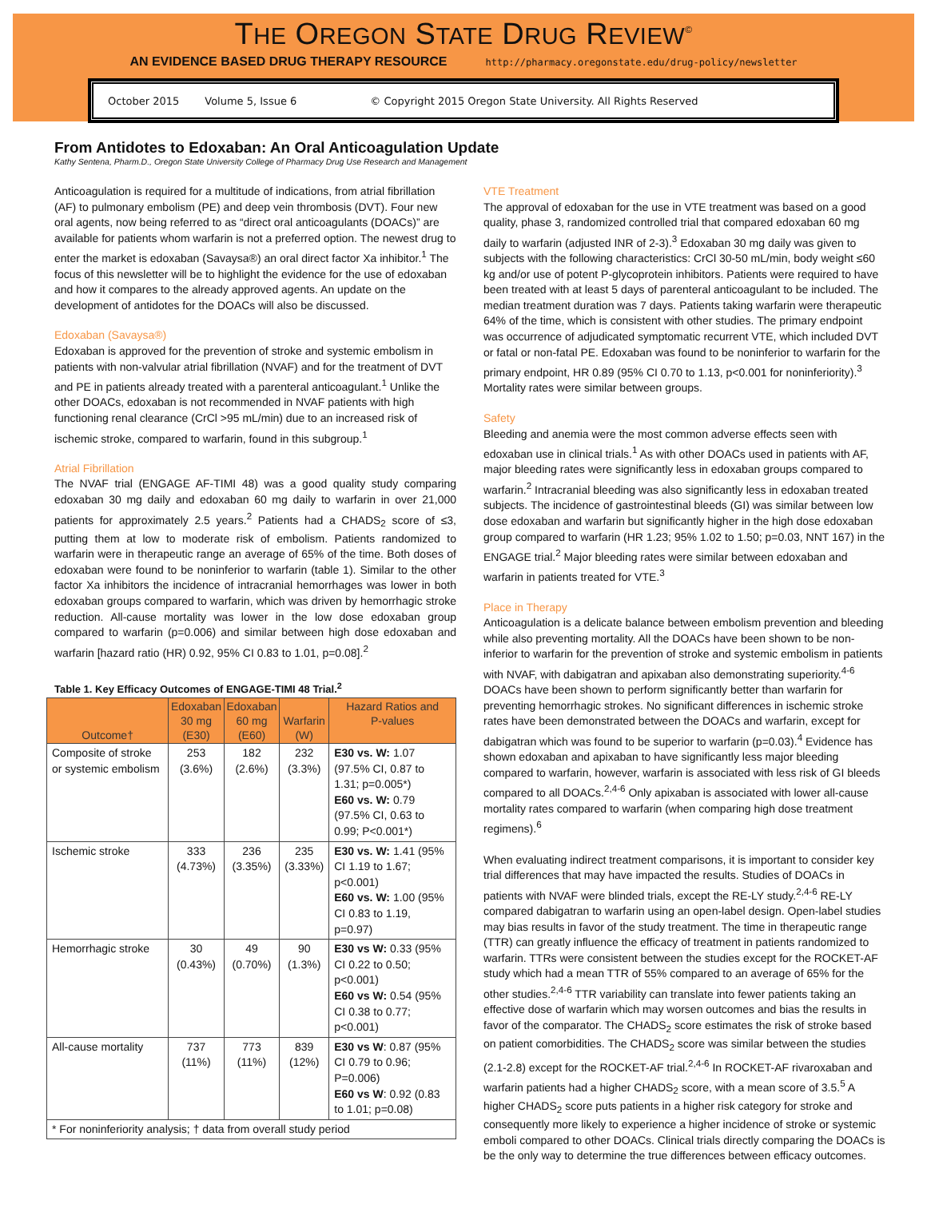THE OREGON STATE DRUG REVIEW<sup>©</sup>
AN EVIDENCE BASED DRUG THERAPY RESOURCE http://pharmacy.oregonstate.edu/drug-policy/newsletter
October 2015 Volume 5, Issue 6 © Copyright 2015 Oregon State University. All Rights Reserved
From Antidotes to Edoxaban: An Oral Anticoagulation Update
Kathy Sentena, Pharm.D., Oregon State University College of Pharmacy Drug Use Research and Management
Anticoagulation is required for a multitude of indications, from atrial fibrillation (AF) to pulmonary embolism (PE) and deep vein thrombosis (DVT). Four new oral agents, now being referred to as “direct oral anticoagulants (DOACs)” are available for patients whom warfarin is not a preferred option. The newest drug to enter the market is edoxaban (Savaysa®) an oral direct factor Xa inhibitor.<sup>1</sup> The focus of this newsletter will be to highlight the evidence for the use of edoxaban and how it compares to the already approved agents. An update on the development of antidotes for the DOACs will also be discussed.
Edoxaban (Savaysa®)
Edoxaban is approved for the prevention of stroke and systemic embolism in patients with non-valvular atrial fibrillation (NVAF) and for the treatment of DVT and PE in patients already treated with a parenteral anticoagulant.<sup>1</sup> Unlike the other DOACs, edoxaban is not recommended in NVAF patients with high functioning renal clearance (CrCl >95 mL/min) due to an increased risk of ischemic stroke, compared to warfarin, found in this subgroup.<sup>1</sup>
Atrial Fibrillation
The NVAF trial (ENGAGE AF-TIMI 48) was a good quality study comparing edoxaban 30 mg daily and edoxaban 60 mg daily to warfarin in over 21,000 patients for approximately 2.5 years.<sup>2</sup> Patients had a CHADS<sub>2</sub> score of ≤3, putting them at low to moderate risk of embolism. Patients randomized to warfarin were in therapeutic range an average of 65% of the time. Both doses of edoxaban were found to be noninferior to warfarin (table 1). Similar to the other factor Xa inhibitors the incidence of intracranial hemorrhages was lower in both edoxaban groups compared to warfarin, which was driven by hemorrhagic stroke reduction. All-cause mortality was lower in the low dose edoxaban group compared to warfarin (p=0.006) and similar between high dose edoxaban and warfarin [hazard ratio (HR) 0.92, 95% CI 0.83 to 1.01, p=0.08].<sup>2</sup>
Table 1. Key Efficacy Outcomes of ENGAGE-TIMI 48 Trial.<sup>2</sup>
| Outcome† | Edoxaban 30 mg (E30) | Edoxaban 60 mg (E60) | Warfarin (W) | Hazard Ratios and P-values |
| --- | --- | --- | --- | --- |
| Composite of stroke or systemic embolism | 253 (3.6%) | 182 (2.6%) | 232 (3.3%) | E30 vs. W: 1.07 (97.5% CI, 0.87 to 1.31; p=0.005*) E60 vs. W: 0.79 (97.5% CI, 0.63 to 0.99; P<0.001*) |
| Ischemic stroke | 333 (4.73%) | 236 (3.35%) | 235 (3.33%) | E30 vs. W: 1.41 (95% CI 1.19 to 1.67; p<0.001) E60 vs. W: 1.00 (95% CI 0.83 to 1.19, p=0.97) |
| Hemorrhagic stroke | 30 (0.43%) | 49 (0.70%) | 90 (1.3%) | E30 vs W: 0.33 (95% CI 0.22 to 0.50; p<0.001) E60 vs W: 0.54 (95% CI 0.38 to 0.77; p<0.001) |
| All-cause mortality | 737 (11%) | 773 (11%) | 839 (12%) | E30 vs W : 0.87 (95% CI 0.79 to 0.96; P=0.006) E60 vs W : 0.92 (0.83 to 1.01; p=0.08) |
| * For noninferiority analysis; † data from overall study period | | | | |
VTE Treatment
The approval of edoxaban for the use in VTE treatment was based on a good quality, phase 3, randomized controlled trial that compared edoxaban 60 mg daily to warfarin (adjusted INR of 2-3).<sup>3</sup> Edoxaban 30 mg daily was given to subjects with the following characteristics: CrCl 30-50 mL/min, body weight ≤60 kg and/or use of potent P-glycoprotein inhibitors. Patients were required to have been treated with at least 5 days of parenteral anticoagulant to be included. The median treatment duration was 7 days. Patients taking warfarin were therapeutic 64% of the time, which is consistent with other studies. The primary endpoint was occurrence of adjudicated symptomatic recurrent VTE, which included DVT or fatal or non-fatal PE. Edoxaban was found to be noninferior to warfarin for the primary endpoint, HR 0.89 (95% CI 0.70 to 1.13, p<0.001 for noninferiority).<sup>3</sup> Mortality rates were similar between groups.
Safety
Bleeding and anemia were the most common adverse effects seen with edoxaban use in clinical trials.<sup>1</sup> As with other DOACs used in patients with AF, major bleeding rates were significantly less in edoxaban groups compared to warfarin.<sup>2</sup> Intracranial bleeding was also significantly less in edoxaban treated subjects. The incidence of gastrointestinal bleeds (GI) was similar between low dose edoxaban and warfarin but significantly higher in the high dose edoxaban group compared to warfarin (HR 1.23; 95% 1.02 to 1.50; p=0.03, NNT 167) in the ENGAGE trial.<sup>2</sup> Major bleeding rates were similar between edoxaban and warfarin in patients treated for VTE.<sup>3</sup>
Place in Therapy
Anticoagulation is a delicate balance between embolism prevention and bleeding while also preventing mortality. All the DOACs have been shown to be non-inferior to warfarin for the prevention of stroke and systemic embolism in patients with NVAF, with dabigatran and apixaban also demonstrating superiority.<sup>4-6</sup> DOACs have been shown to perform significantly better than warfarin for preventing hemorrhagic strokes. No significant differences in ischemic stroke rates have been demonstrated between the DOACs and warfarin, except for dabigatran which was found to be superior to warfarin (p=0.03).<sup>4</sup> Evidence has shown edoxaban and apixaban to have significantly less major bleeding compared to warfarin, however, warfarin is associated with less risk of GI bleeds compared to all DOACs.<sup>2,4-6</sup> Only apixaban is associated with lower all-cause mortality rates compared to warfarin (when comparing high dose treatment regimens).<sup>6</sup>
When evaluating indirect treatment comparisons, it is important to consider key trial differences that may have impacted the results. Studies of DOACs in patients with NVAF were blinded trials, except the RE-LY study.<sup>2,4-6</sup> RE-LY compared dabigatran to warfarin using an open-label design. Open-label studies may bias results in favor of the study treatment. The time in therapeutic range (TTR) can greatly influence the efficacy of treatment in patients randomized to warfarin. TTRs were consistent between the studies except for the ROCKET-AF study which had a mean TTR of 55% compared to an average of 65% for the other studies.<sup>2,4-6</sup> TTR variability can translate into fewer patients taking an effective dose of warfarin which may worsen outcomes and bias the results in favor of the comparator. The CHADS<sub>2</sub> score estimates the risk of stroke based on patient comorbidities. The CHADS<sub>2</sub> score was similar between the studies (2.1-2.8) except for the ROCKET-AF trial.<sup>2,4-6</sup> In ROCKET-AF rivaroxaban and warfarin patients had a higher CHADS<sub>2</sub> score, with a mean score of 3.5.<sup>5</sup> A higher CHADS<sub>2</sub> score puts patients in a higher risk category for stroke and consequently more likely to experience a higher incidence of stroke or systemic emboli compared to other DOACs. Clinical trials directly comparing the DOACs is be the only way to determine the true differences between efficacy outcomes.